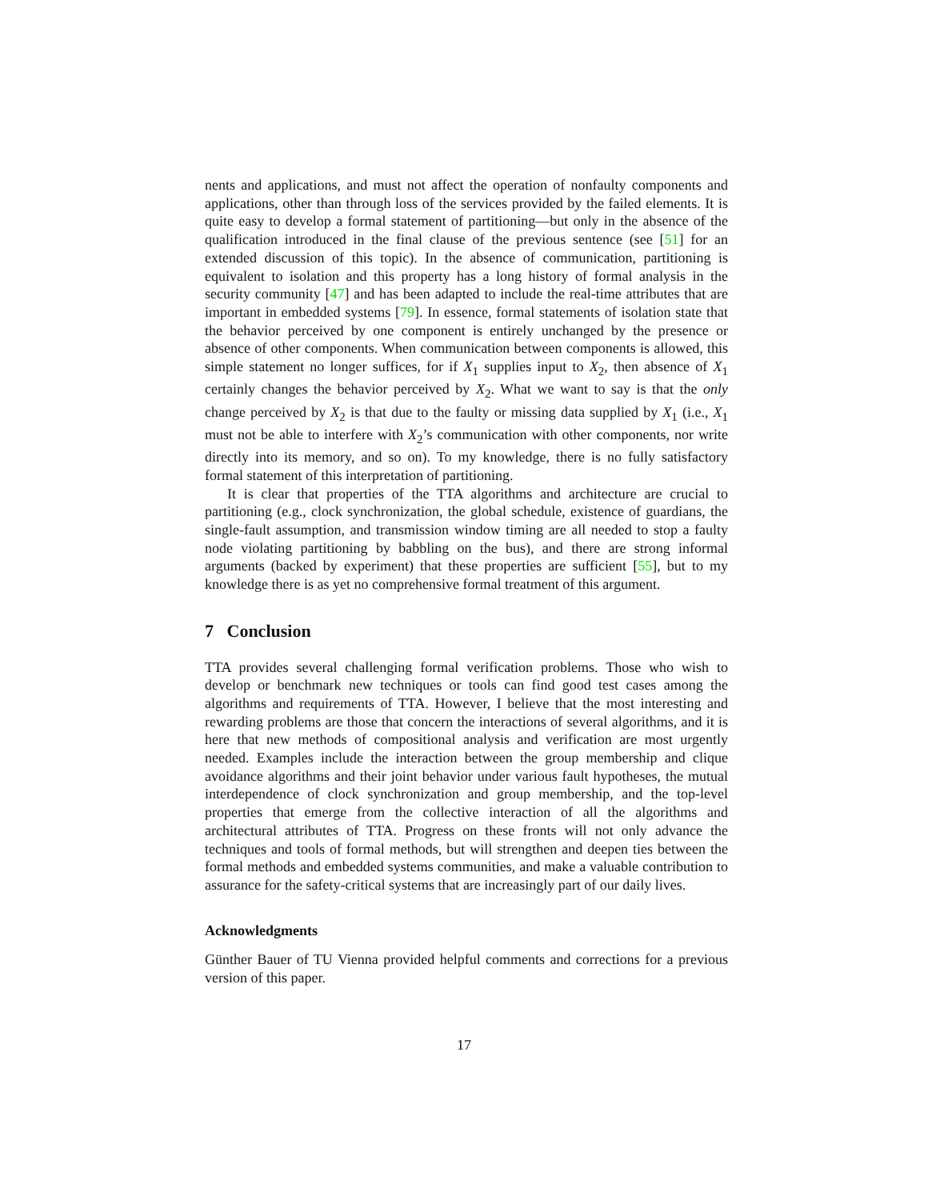nents and applications, and must not affect the operation of nonfaulty components and applications, other than through loss of the services provided by the failed elements. It is quite easy to develop a formal statement of partitioning—but only in the absence of the qualification introduced in the final clause of the previous sentence (see [51] for an extended discussion of this topic). In the absence of communication, partitioning is equivalent to isolation and this property has a long history of formal analysis in the security community [47] and has been adapted to include the real-time attributes that are important in embedded systems [79]. In essence, formal statements of isolation state that the behavior perceived by one component is entirely unchanged by the presence or absence of other components. When communication between components is allowed, this simple statement no longer suffices, for if X<sub>1</sub> supplies input to X<sub>2</sub>, then absence of X<sub>1</sub> certainly changes the behavior perceived by X<sub>2</sub>. What we want to say is that the only change perceived by X<sub>2</sub> is that due to the faulty or missing data supplied by X<sub>1</sub> (i.e., X<sub>1</sub> must not be able to interfere with X<sub>2</sub>’s communication with other components, nor write directly into its memory, and so on). To my knowledge, there is no fully satisfactory formal statement of this interpretation of partitioning.
It is clear that properties of the TTA algorithms and architecture are crucial to partitioning (e.g., clock synchronization, the global schedule, existence of guardians, the single-fault assumption, and transmission window timing are all needed to stop a faulty node violating partitioning by babbling on the bus), and there are strong informal arguments (backed by experiment) that these properties are sufficient [55], but to my knowledge there is as yet no comprehensive formal treatment of this argument.
7 Conclusion
TTA provides several challenging formal verification problems. Those who wish to develop or benchmark new techniques or tools can find good test cases among the algorithms and requirements of TTA. However, I believe that the most interesting and rewarding problems are those that concern the interactions of several algorithms, and it is here that new methods of compositional analysis and verification are most urgently needed. Examples include the interaction between the group membership and clique avoidance algorithms and their joint behavior under various fault hypotheses, the mutual interdependence of clock synchronization and group membership, and the top-level properties that emerge from the collective interaction of all the algorithms and architectural attributes of TTA. Progress on these fronts will not only advance the techniques and tools of formal methods, but will strengthen and deepen ties between the formal methods and embedded systems communities, and make a valuable contribution to assurance for the safety-critical systems that are increasingly part of our daily lives.
Acknowledgments
Günther Bauer of TU Vienna provided helpful comments and corrections for a previous version of this paper.
17